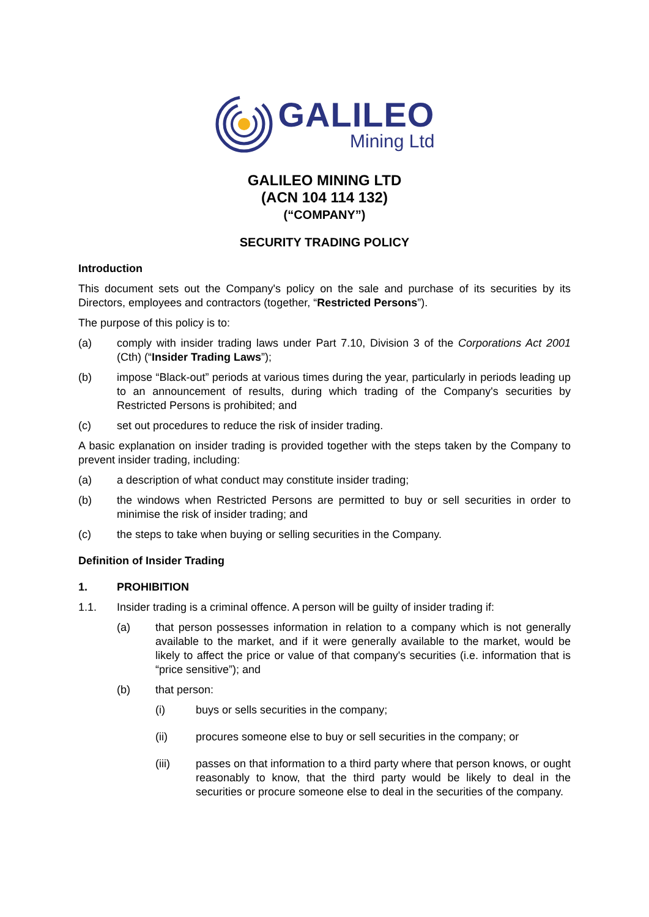GALILEO
Mining Ltd
GALILEO MINING LTD
(ACN 104 114 132)
(“COMPANY”)
SECURITY TRADING POLICY
Introduction
This document sets out the Company's policy on the sale and purchase of its securities by its Directors, employees and contractors (together, “Restricted Persons”).
The purpose of this policy is to:
(a) comply with insider trading laws under Part 7.10, Division 3 of the Corporations Act 2001 (Cth) (“Insider Trading Laws”);
(b) impose “Black-out” periods at various times during the year, particularly in periods leading up to an announcement of results, during which trading of the Company's securities by Restricted Persons is prohibited; and
(c) set out procedures to reduce the risk of insider trading.
A basic explanation on insider trading is provided together with the steps taken by the Company to prevent insider trading, including:
(a) a description of what conduct may constitute insider trading;
(b) the windows when Restricted Persons are permitted to buy or sell securities in order to minimise the risk of insider trading; and
(c) the steps to take when buying or selling securities in the Company.
Definition of Insider Trading
1. PROHIBITION
1.1. Insider trading is a criminal offence. A person will be guilty of insider trading if:
(a) that person possesses information in relation to a company which is not generally available to the market, and if it were generally available to the market, would be likely to affect the price or value of that company's securities (i.e. information that is “price sensitive”); and
(b) that person:
(i) buys or sells securities in the company;
(ii) procures someone else to buy or sell securities in the company; or
(iii) passes on that information to a third party where that person knows, or ought reasonably to know, that the third party would be likely to deal in the securities or procure someone else to deal in the securities of the company.